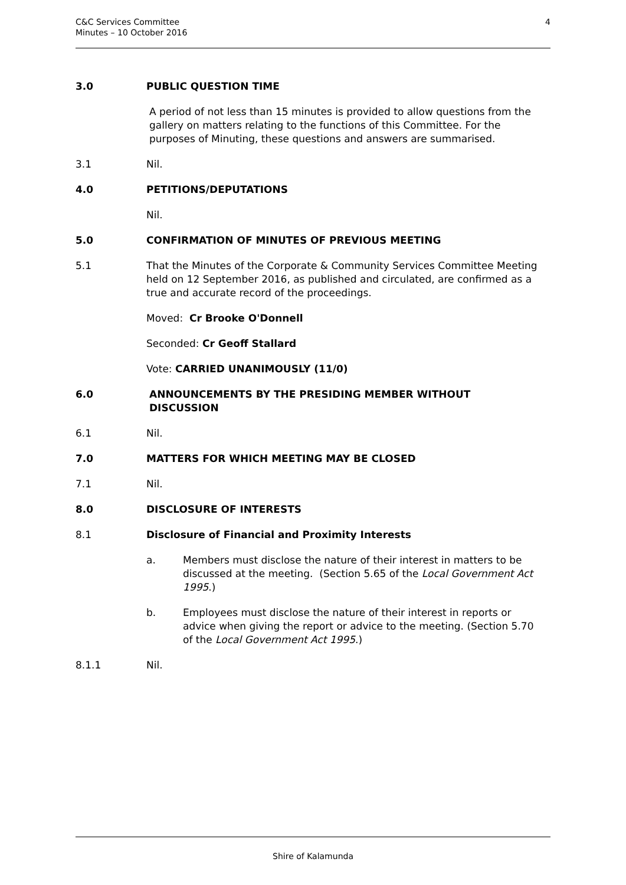C&C Services Committee
Minutes – 10 October 2016
4
3.0 PUBLIC QUESTION TIME
A period of not less than 15 minutes is provided to allow questions from the gallery on matters relating to the functions of this Committee. For the purposes of Minuting, these questions and answers are summarised.
3.1 Nil.
4.0 PETITIONS/DEPUTATIONS
Nil.
5.0 CONFIRMATION OF MINUTES OF PREVIOUS MEETING
5.1 That the Minutes of the Corporate & Community Services Committee Meeting held on 12 September 2016, as published and circulated, are confirmed as a true and accurate record of the proceedings.
Moved: Cr Brooke O'Donnell
Seconded: Cr Geoff Stallard
Vote: CARRIED UNANIMOUSLY (11/0)
6.0 ANNOUNCEMENTS BY THE PRESIDING MEMBER WITHOUT DISCUSSION
6.1 Nil.
7.0 MATTERS FOR WHICH MEETING MAY BE CLOSED
7.1 Nil.
8.0 DISCLOSURE OF INTERESTS
8.1 Disclosure of Financial and Proximity Interests
a. Members must disclose the nature of their interest in matters to be discussed at the meeting. (Section 5.65 of the Local Government Act 1995.)
b. Employees must disclose the nature of their interest in reports or advice when giving the report or advice to the meeting. (Section 5.70 of the Local Government Act 1995.)
8.1.1 Nil.
Shire of Kalamunda